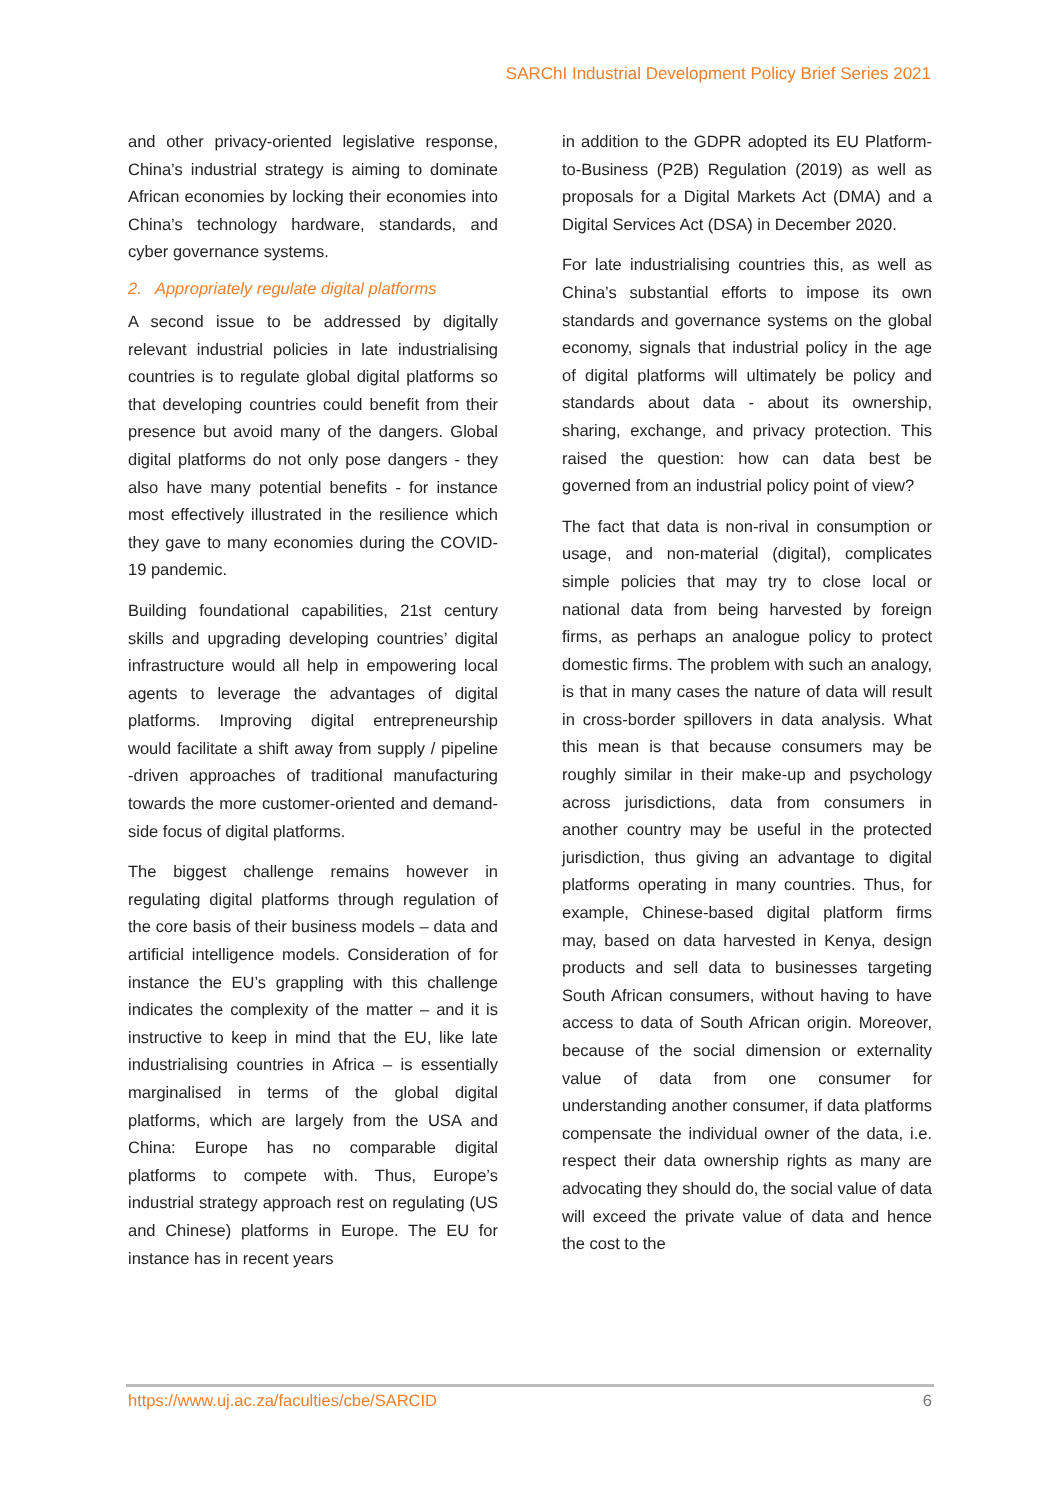SARChI Industrial Development Policy Brief Series 2021
and other privacy-oriented legislative response, China’s industrial strategy is aiming to dominate African economies by locking their economies into China’s technology hardware, standards, and cyber governance systems.
2. Appropriately regulate digital platforms
A second issue to be addressed by digitally relevant industrial policies in late industrialising countries is to regulate global digital platforms so that developing countries could benefit from their presence but avoid many of the dangers. Global digital platforms do not only pose dangers - they also have many potential benefits - for instance most effectively illustrated in the resilience which they gave to many economies during the COVID-19 pandemic.
Building foundational capabilities, 21st century skills and upgrading developing countries’ digital infrastructure would all help in empowering local agents to leverage the advantages of digital platforms. Improving digital entrepreneurship would facilitate a shift away from supply / pipeline -driven approaches of traditional manufacturing towards the more customer-oriented and demand-side focus of digital platforms.
The biggest challenge remains however in regulating digital platforms through regulation of the core basis of their business models – data and artificial intelligence models. Consideration of for instance the EU’s grappling with this challenge indicates the complexity of the matter – and it is instructive to keep in mind that the EU, like late industrialising countries in Africa – is essentially marginalised in terms of the global digital platforms, which are largely from the USA and China: Europe has no comparable digital platforms to compete with. Thus, Europe’s industrial strategy approach rest on regulating (US and Chinese) platforms in Europe. The EU for instance has in recent years
in addition to the GDPR adopted its EU Platform-to-Business (P2B) Regulation (2019) as well as proposals for a Digital Markets Act (DMA) and a Digital Services Act (DSA) in December 2020.
For late industrialising countries this, as well as China’s substantial efforts to impose its own standards and governance systems on the global economy, signals that industrial policy in the age of digital platforms will ultimately be policy and standards about data - about its ownership, sharing, exchange, and privacy protection. This raised the question: how can data best be governed from an industrial policy point of view?
The fact that data is non-rival in consumption or usage, and non-material (digital), complicates simple policies that may try to close local or national data from being harvested by foreign firms, as perhaps an analogue policy to protect domestic firms. The problem with such an analogy, is that in many cases the nature of data will result in cross-border spillovers in data analysis. What this mean is that because consumers may be roughly similar in their make-up and psychology across jurisdictions, data from consumers in another country may be useful in the protected jurisdiction, thus giving an advantage to digital platforms operating in many countries. Thus, for example, Chinese-based digital platform firms may, based on data harvested in Kenya, design products and sell data to businesses targeting South African consumers, without having to have access to data of South African origin. Moreover, because of the social dimension or externality value of data from one consumer for understanding another consumer, if data platforms compensate the individual owner of the data, i.e. respect their data ownership rights as many are advocating they should do, the social value of data will exceed the private value of data and hence the cost to the
https://www.uj.ac.za/faculties/cbe/SARCID 6